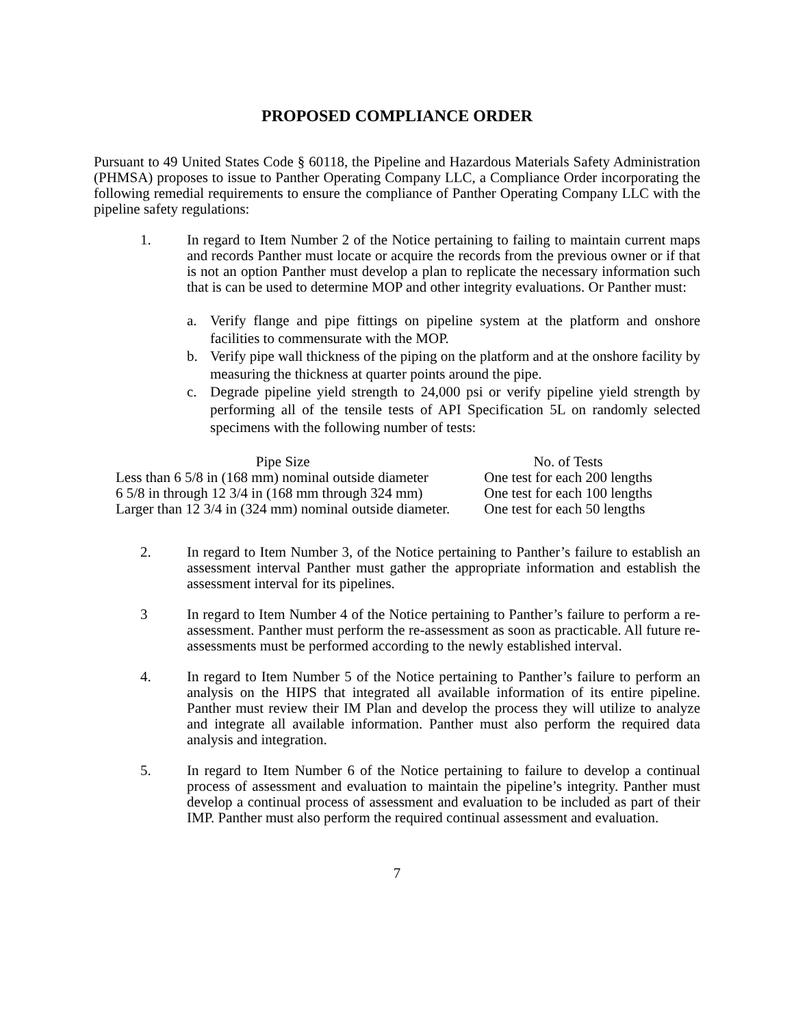PROPOSED COMPLIANCE ORDER
Pursuant to 49 United States Code § 60118, the Pipeline and Hazardous Materials Safety Administration (PHMSA) proposes to issue to Panther Operating Company LLC, a Compliance Order incorporating the following remedial requirements to ensure the compliance of Panther Operating Company LLC with the pipeline safety regulations:
1. In regard to Item Number 2 of the Notice pertaining to failing to maintain current maps and records Panther must locate or acquire the records from the previous owner or if that is not an option Panther must develop a plan to replicate the necessary information such that is can be used to determine MOP and other integrity evaluations. Or Panther must:
a.
Verify flange and pipe fittings on pipeline system at the platform and onshore facilities to commensurate with the MOP.
b.
Verify pipe wall thickness of the piping on the platform and at the onshore facility by measuring the thickness at quarter points around the pipe.
c.
Degrade pipeline yield strength to 24,000 psi or verify pipeline yield strength by performing all of the tensile tests of API Specification 5L on randomly selected specimens with the following number of tests:
| Pipe Size | No. of Tests |
| --- | --- |
| Less than 6 5/8 in (168 mm) nominal outside diameter | One test for each 200 lengths |
| 6 5/8 in through 12 3/4 in (168 mm through 324 mm) | One test for each 100 lengths |
| Larger than 12 3/4 in (324 mm) nominal outside diameter. | One test for each 50 lengths |
2. In regard to Item Number 3, of the Notice pertaining to Panther’s failure to establish an assessment interval Panther must gather the appropriate information and establish the assessment interval for its pipelines.
3 In regard to Item Number 4 of the Notice pertaining to Panther’s failure to perform a re-assessment. Panther must perform the re-assessment as soon as practicable. All future re-assessments must be performed according to the newly established interval.
4. In regard to Item Number 5 of the Notice pertaining to Panther’s failure to perform an analysis on the HIPS that integrated all available information of its entire pipeline. Panther must review their IM Plan and develop the process they will utilize to analyze and integrate all available information. Panther must also perform the required data analysis and integration.
5. In regard to Item Number 6 of the Notice pertaining to failure to develop a continual process of assessment and evaluation to maintain the pipeline’s integrity. Panther must develop a continual process of assessment and evaluation to be included as part of their IMP. Panther must also perform the required continual assessment and evaluation.
7